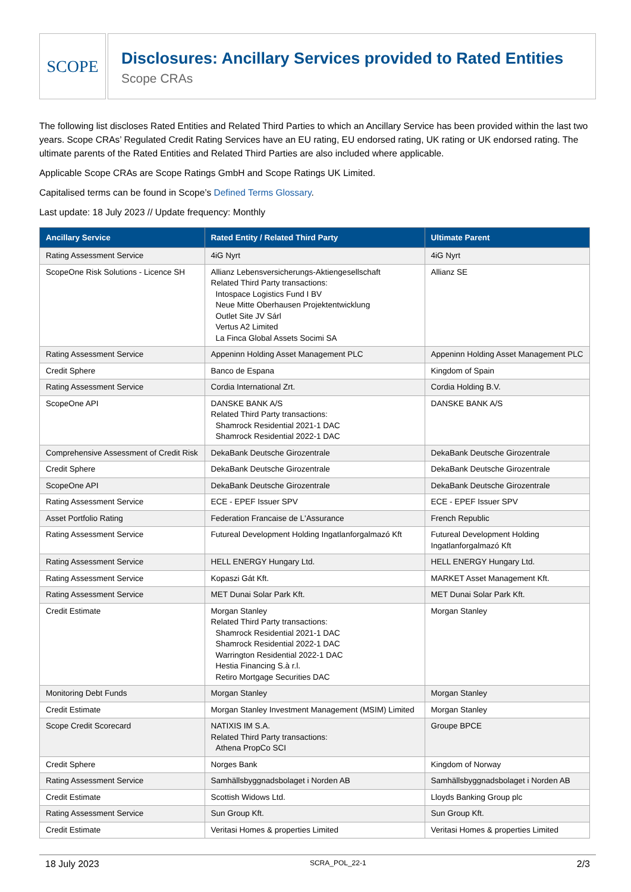SCOPE
Disclosures: Ancillary Services provided to Rated Entities
Scope CRAs
The following list discloses Rated Entities and Related Third Parties to which an Ancillary Service has been provided within the last two years. Scope CRAs’ Regulated Credit Rating Services have an EU rating, EU endorsed rating, UK rating or UK endorsed rating. The ultimate parents of the Rated Entities and Related Third Parties are also included where applicable.
Applicable Scope CRAs are Scope Ratings GmbH and Scope Ratings UK Limited.
Capitalised terms can be found in Scope’s Defined Terms Glossary.
Last update: 18 July 2023 // Update frequency: Monthly
| Ancillary Service | Rated Entity / Related Third Party | Ultimate Parent |
| --- | --- | --- |
| Rating Assessment Service | 4iG Nyrt | 4iG Nyrt |
| ScopeOne Risk Solutions - Licence SH | Allianz Lebensversicherungs-Aktiengesellschaft Related Third Party transactions: Intospace Logistics Fund I BV Neue Mitte Oberhausen Projektentwicklung Outlet Site JV Sárl Vertus A2 Limited La Finca Global Assets Socimi SA | Allianz SE |
| Rating Assessment Service | Appeninn Holding Asset Management PLC | Appeninn Holding Asset Management PLC |
| Credit Sphere | Banco de Espana | Kingdom of Spain |
| Rating Assessment Service | Cordia International Zrt. | Cordia Holding B.V. |
| ScopeOne API | DANSKE BANK A/S Related Third Party transactions: Shamrock Residential 2021-1 DAC Shamrock Residential 2022-1 DAC | DANSKE BANK A/S |
| Comprehensive Assessment of Credit Risk | DekaBank Deutsche Girozentrale | DekaBank Deutsche Girozentrale |
| Credit Sphere | DekaBank Deutsche Girozentrale | DekaBank Deutsche Girozentrale |
| ScopeOne API | DekaBank Deutsche Girozentrale | DekaBank Deutsche Girozentrale |
| Rating Assessment Service | ECE - EPEF Issuer SPV | ECE - EPEF Issuer SPV |
| Asset Portfolio Rating | Federation Francaise de L'Assurance | French Republic |
| Rating Assessment Service | Futureal Development Holding Ingatlanforgalmazó Kft | Futureal Development Holding Ingatlanforgalmazó Kft |
| Rating Assessment Service | HELL ENERGY Hungary Ltd. | HELL ENERGY Hungary Ltd. |
| Rating Assessment Service | Kopaszi Gát Kft. | MARKET Asset Management Kft. |
| Rating Assessment Service | MET Dunai Solar Park Kft. | MET Dunai Solar Park Kft. |
| Credit Estimate | Morgan Stanley Related Third Party transactions: Shamrock Residential 2021-1 DAC Shamrock Residential 2022-1 DAC Warrington Residential 2022-1 DAC Hestia Financing S.à r.l. Retiro Mortgage Securities DAC | Morgan Stanley |
| Monitoring Debt Funds | Morgan Stanley | Morgan Stanley |
| Credit Estimate | Morgan Stanley Investment Management (MSIM) Limited | Morgan Stanley |
| Scope Credit Scorecard | NATIXIS IM S.A. Related Third Party transactions: Athena PropCo SCI | Groupe BPCE |
| Credit Sphere | Norges Bank | Kingdom of Norway |
| Rating Assessment Service | Samhällsbyggnadsbolaget i Norden AB | Samhällsbyggnadsbolaget i Norden AB |
| Credit Estimate | Scottish Widows Ltd. | Lloyds Banking Group plc |
| Rating Assessment Service | Sun Group Kft. | Sun Group Kft. |
| Credit Estimate | Veritasi Homes & properties Limited | Veritasi Homes & properties Limited |
18 July 2023 SCRA_POL_22-1 2/3